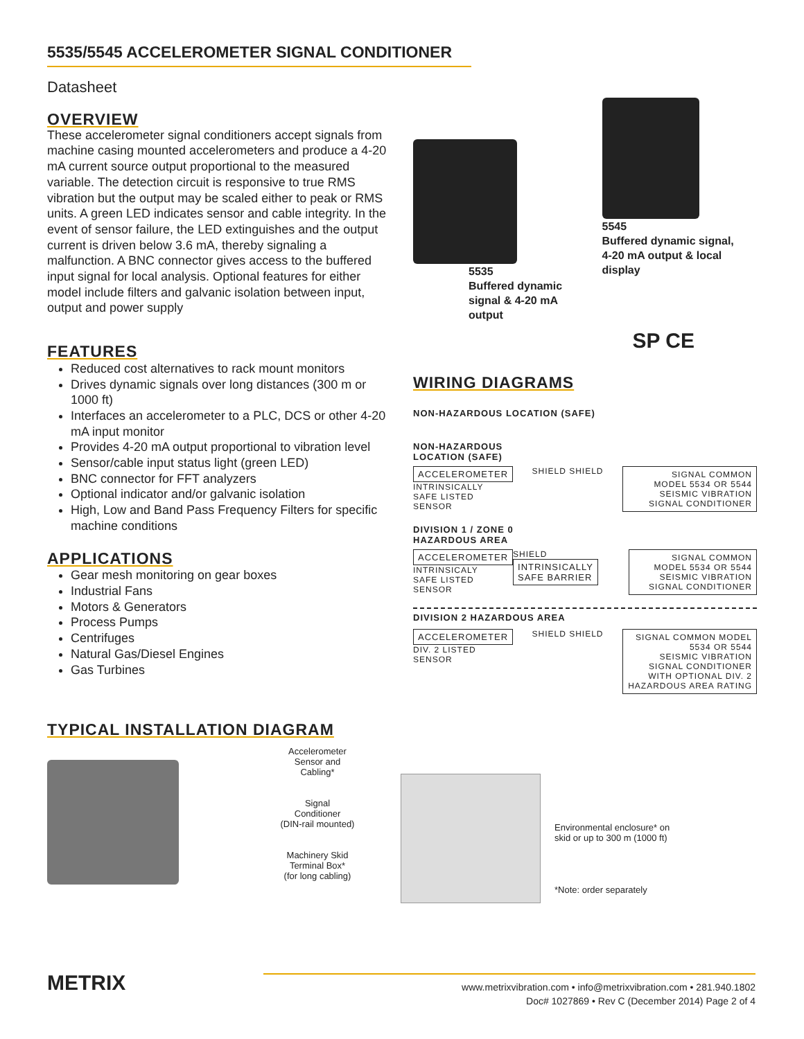5535/5545 ACCELEROMETER SIGNAL CONDITIONER
Datasheet
OVERVIEW
These accelerometer signal conditioners accept signals from machine casing mounted accelerometers and produce a 4-20 mA current source output proportional to the measured variable. The detection circuit is responsive to true RMS vibration but the output may be scaled either to peak or RMS units. A green LED indicates sensor and cable integrity. In the event of sensor failure, the LED extinguishes and the output current is driven below 3.6 mA, thereby signaling a malfunction. A BNC connector gives access to the buffered input signal for local analysis. Optional features for either model include filters and galvanic isolation between input, output and power supply
FEATURES
Reduced cost alternatives to rack mount monitors
Drives dynamic signals over long distances (300 m or 1000 ft)
Interfaces an accelerometer to a PLC, DCS or other 4-20 mA input monitor
Provides 4-20 mA output proportional to vibration level
Sensor/cable input status light (green LED)
BNC connector for FFT analyzers
Optional indicator and/or galvanic isolation
High, Low and Band Pass Frequency Filters for specific machine conditions
APPLICATIONS
Gear mesh monitoring on gear boxes
Industrial Fans
Motors & Generators
Process Pumps
Centrifuges
Natural Gas/Diesel Engines
Gas Turbines
5535
Buffered dynamic
signal & 4-20 mA output
5545
Buffered dynamic signal,
4-20 mA output & local display
SP CE
WIRING DIAGRAMS
NON-HAZARDOUS LOCATION (SAFE)
NON-HAZARDOUS
LOCATION (SAFE)
ACCELEROMETER
INTRINSICALLY
SAFE LISTED
SENSOR
SHIELD SHIELD
SIGNAL COMMON
MODEL 5534 OR 5544
SEISMIC VIBRATION
SIGNAL CONDITIONER
DIVISION 1 / ZONE 0
HAZARDOUS AREA
ACCELEROMETER
INTRINSICALY
SAFE LISTED
SENSOR
SHIELD INTRINSICALLY
SAFE BARRIER
SIGNAL COMMON
MODEL 5534 OR 5544
SEISMIC VIBRATION
SIGNAL CONDITIONER
DIVISION 2 HAZARDOUS AREA
ACCELEROMETER
DIV. 2 LISTED
SENSOR
SHIELD SHIELD
SIGNAL COMMON MODEL 5534 OR 5544
SEISMIC VIBRATION
SIGNAL CONDITIONER
WITH OPTIONAL DIV. 2
HAZARDOUS AREA RATING
TYPICAL INSTALLATION DIAGRAM
Accelerometer
Sensor and
Cabling*
Signal
Conditioner
(DIN-rail mounted)
Machinery Skid
Terminal Box*
(for long cabling)
Environmental enclosure* on
skid or up to 300 m (1000 ft)
*Note: order separately
METRIX
www.metrixvibration.com • info@metrixvibration.com • 281.940.1802
Doc# 1027869 • Rev C (December 2014) Page 2 of 4